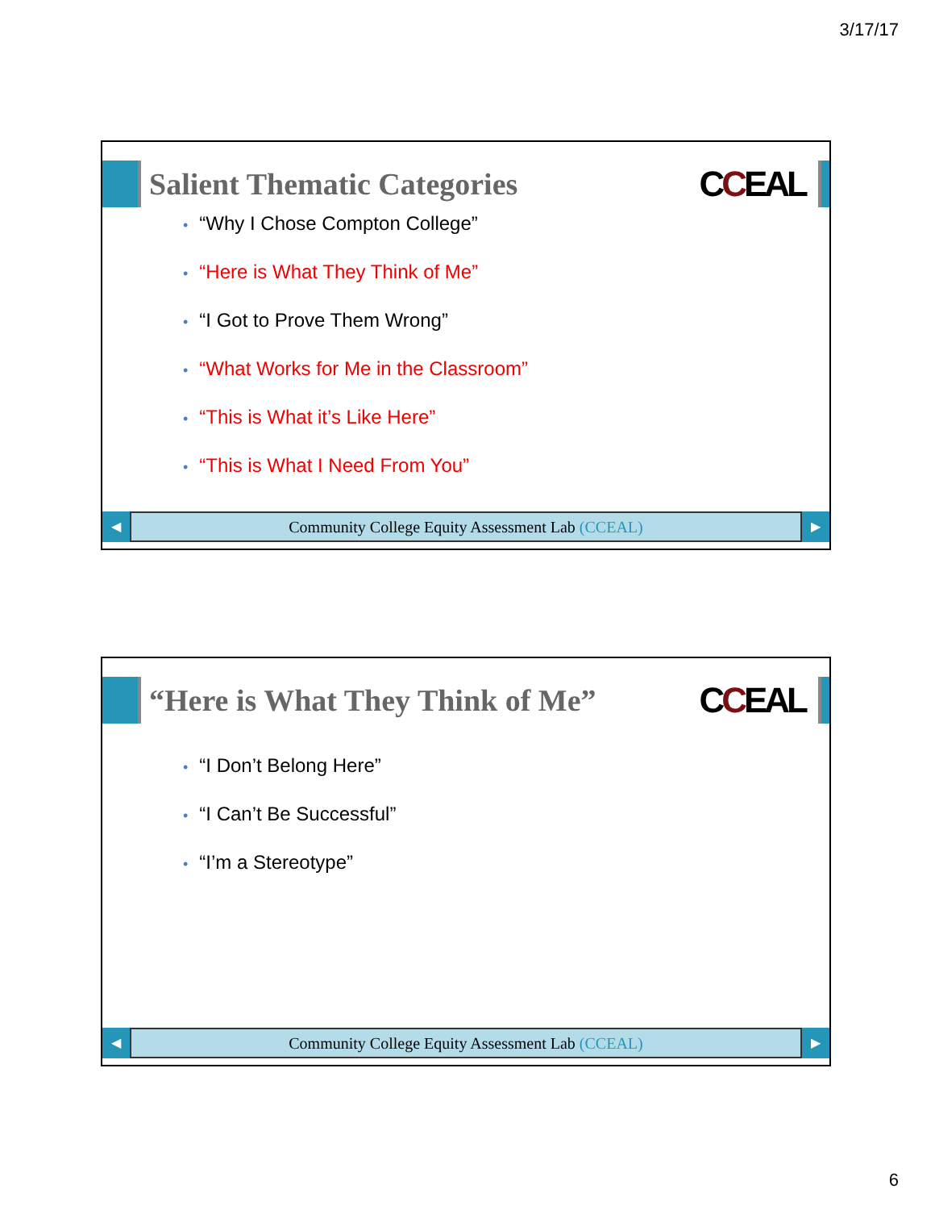3/17/17
Salient Thematic Categories
CCEAL
• “Why I Chose Compton College”
• “Here is What They Think of Me”
• “I Got to Prove Them Wrong”
• “What Works for Me in the Classroom”
• “This is What it’s Like Here”
• “This is What I Need From You”
◀
Community College Equity Assessment Lab (CCEAL)
▶
“Here is What They Think of Me”
CCEAL
• “I Don’t Belong Here”
• “I Can’t Be Successful”
• “I’m a Stereotype”
◀
Community College Equity Assessment Lab (CCEAL)
▶
6